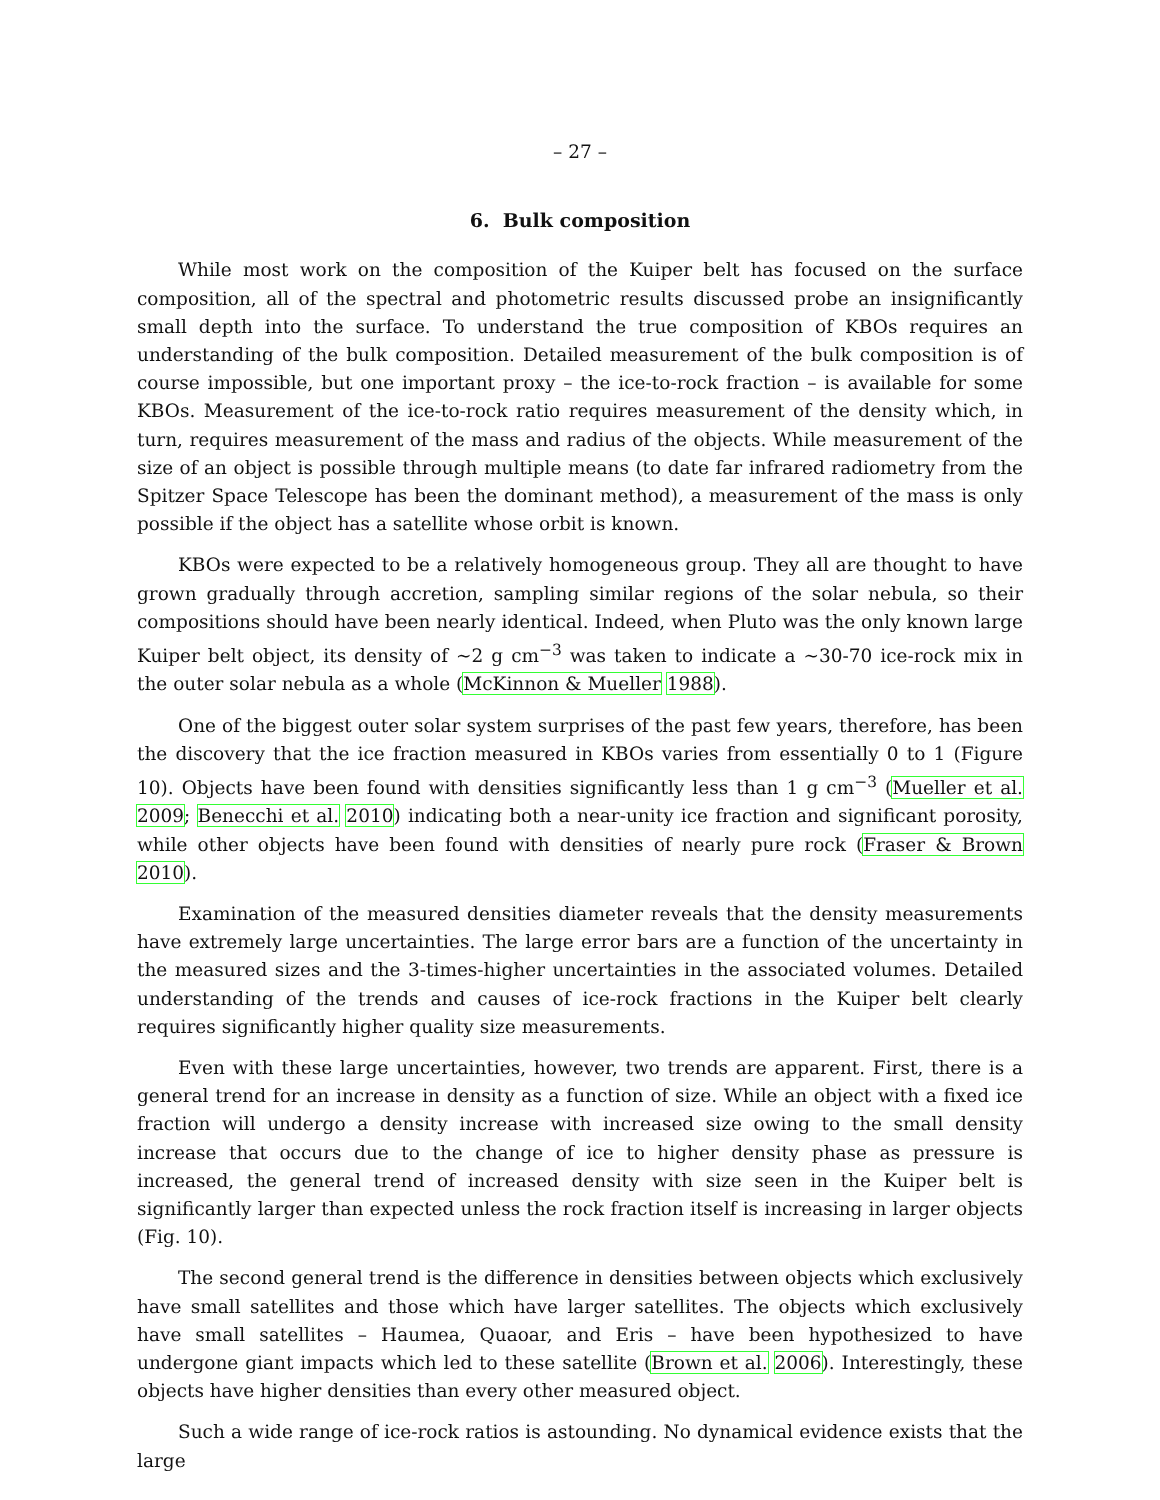– 27 –
6. Bulk composition
While most work on the composition of the Kuiper belt has focused on the surface composition, all of the spectral and photometric results discussed probe an insignificantly small depth into the surface. To understand the true composition of KBOs requires an understanding of the bulk composition. Detailed measurement of the bulk composition is of course impossible, but one important proxy – the ice-to-rock fraction – is available for some KBOs. Measurement of the ice-to-rock ratio requires measurement of the density which, in turn, requires measurement of the mass and radius of the objects. While measurement of the size of an object is possible through multiple means (to date far infrared radiometry from the Spitzer Space Telescope has been the dominant method), a measurement of the mass is only possible if the object has a satellite whose orbit is known.
KBOs were expected to be a relatively homogeneous group. They all are thought to have grown gradually through accretion, sampling similar regions of the solar nebula, so their compositions should have been nearly identical. Indeed, when Pluto was the only known large Kuiper belt object, its density of ∼2 g cm<sup>−3</sup> was taken to indicate a ∼30-70 ice-rock mix in the outer solar nebula as a whole (McKinnon & Mueller 1988).
One of the biggest outer solar system surprises of the past few years, therefore, has been the discovery that the ice fraction measured in KBOs varies from essentially 0 to 1 (Figure 10). Objects have been found with densities significantly less than 1 g cm<sup>−3</sup> (Mueller et al. 2009; Benecchi et al. 2010) indicating both a near-unity ice fraction and significant porosity, while other objects have been found with densities of nearly pure rock (Fraser & Brown 2010).
Examination of the measured densities diameter reveals that the density measurements have extremely large uncertainties. The large error bars are a function of the uncertainty in the measured sizes and the 3-times-higher uncertainties in the associated volumes. Detailed understanding of the trends and causes of ice-rock fractions in the Kuiper belt clearly requires significantly higher quality size measurements.
Even with these large uncertainties, however, two trends are apparent. First, there is a general trend for an increase in density as a function of size. While an object with a fixed ice fraction will undergo a density increase with increased size owing to the small density increase that occurs due to the change of ice to higher density phase as pressure is increased, the general trend of increased density with size seen in the Kuiper belt is significantly larger than expected unless the rock fraction itself is increasing in larger objects (Fig. 10).
The second general trend is the difference in densities between objects which exclusively have small satellites and those which have larger satellites. The objects which exclusively have small satellites – Haumea, Quaoar, and Eris – have been hypothesized to have undergone giant impacts which led to these satellite (Brown et al. 2006). Interestingly, these objects have higher densities than every other measured object.
Such a wide range of ice-rock ratios is astounding. No dynamical evidence exists that the large